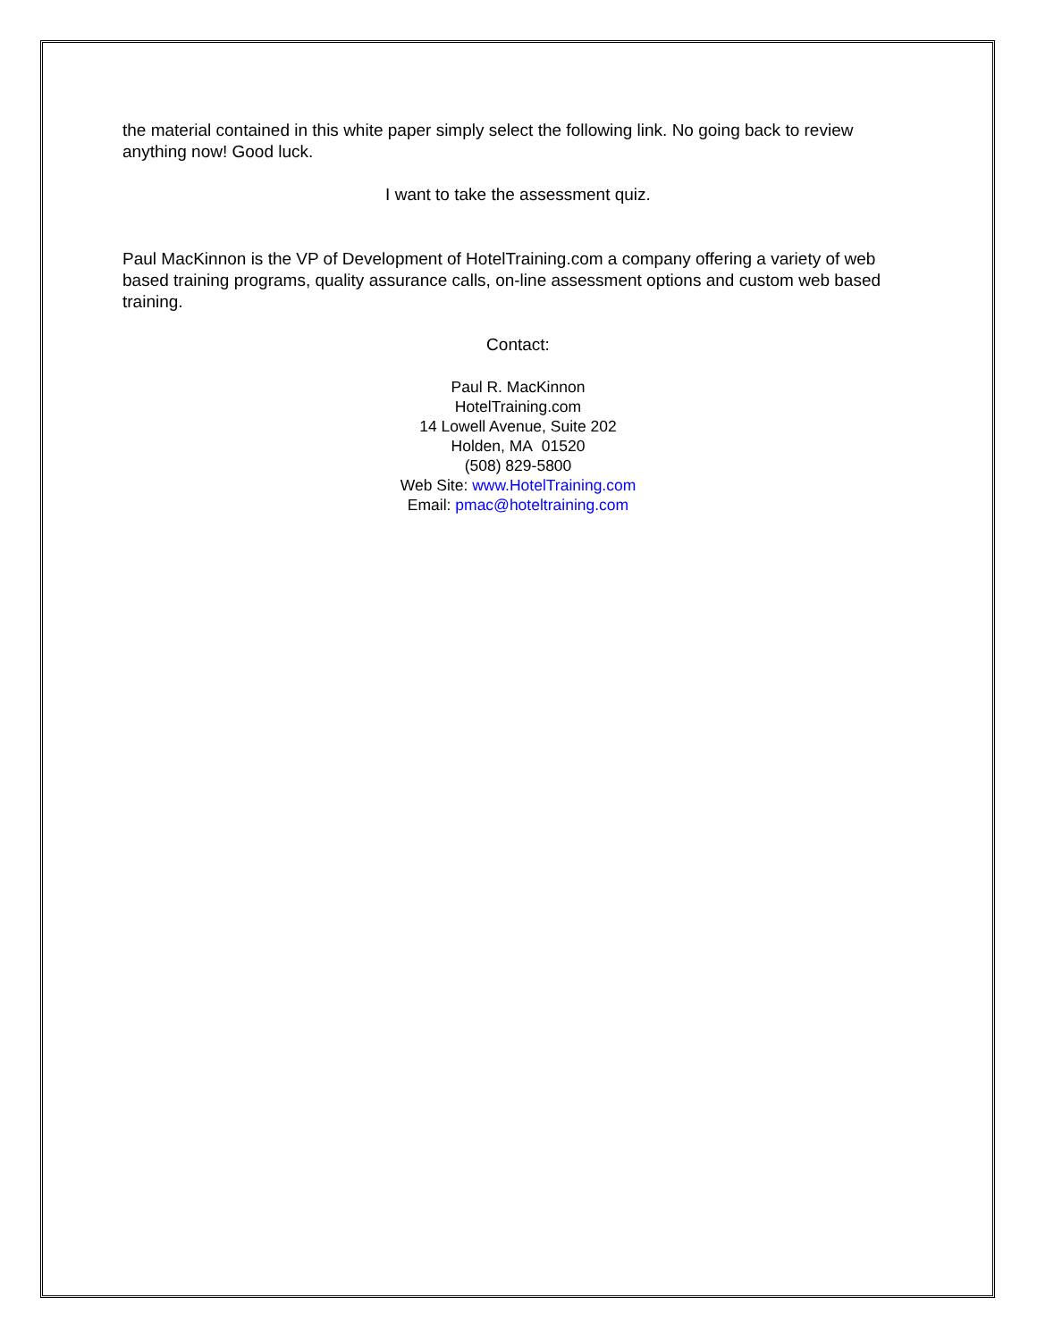the material contained in this white paper simply select the following link. No going back to review anything now! Good luck.
I want to take the assessment quiz.
Paul MacKinnon is the VP of Development of HotelTraining.com a company offering a variety of web based training programs, quality assurance calls, on-line assessment options and custom web based training.
Contact:
Paul R. MacKinnon
HotelTraining.com
14 Lowell Avenue, Suite 202
Holden, MA 01520
(508) 829-5800
Web Site: www.HotelTraining.com
Email: pmac@hoteltraining.com